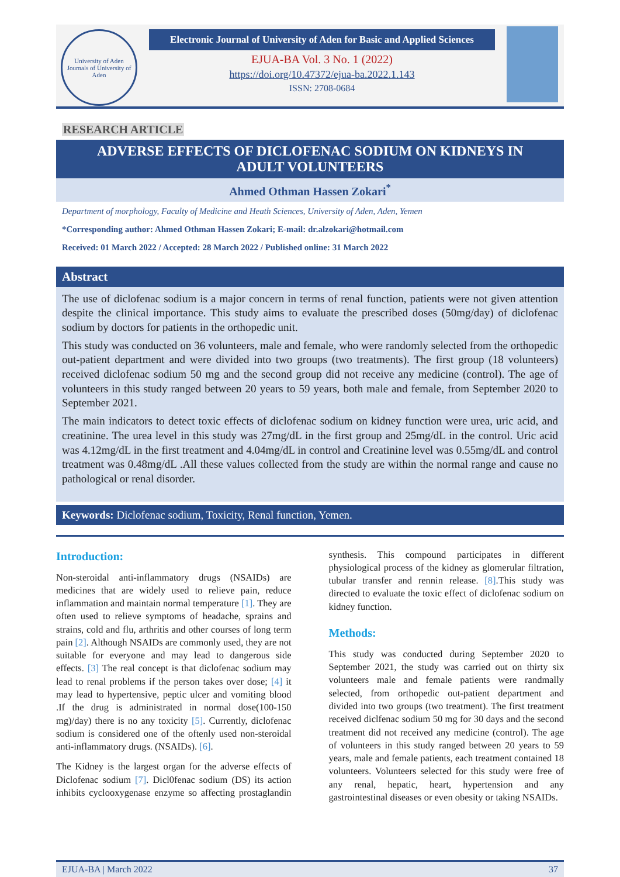University of Aden
Journals of University of Aden
Electronic Journal of University of Aden for Basic and Applied Sciences
EJUA-BA Vol. 3 No. 1 (2022)
https://doi.org/10.47372/ejua-ba.2022.1.143
ISSN: 2708-0684
RESEARCH ARTICLE
ADVERSE EFFECTS OF DICLOFENAC SODIUM ON KIDNEYS IN ADULT VOLUNTEERS
Ahmed Othman Hassen Zokari<sup>*</sup>
Department of morphology, Faculty of Medicine and Heath Sciences, University of Aden, Aden, Yemen
*Corresponding author: Ahmed Othman Hassen Zokari; E-mail: dr.alzokari@hotmail.com
Received: 01 March 2022 / Accepted: 28 March 2022 / Published online: 31 March 2022
Abstract
The use of diclofenac sodium is a major concern in terms of renal function, patients were not given attention despite the clinical importance. This study aims to evaluate the prescribed doses (50mg/day) of diclofenac sodium by doctors for patients in the orthopedic unit.
This study was conducted on 36 volunteers, male and female, who were randomly selected from the orthopedic out-patient department and were divided into two groups (two treatments). The first group (18 volunteers) received diclofenac sodium 50 mg and the second group did not receive any medicine (control). The age of volunteers in this study ranged between 20 years to 59 years, both male and female, from September 2020 to September 2021.
The main indicators to detect toxic effects of diclofenac sodium on kidney function were urea, uric acid, and creatinine. The urea level in this study was 27mg/dL in the first group and 25mg/dL in the control. Uric acid was 4.12mg/dL in the first treatment and 4.04mg/dL in control and Creatinine level was 0.55mg/dL and control treatment was 0.48mg/dL .All these values collected from the study are within the normal range and cause no pathological or renal disorder.
Keywords: Diclofenac sodium, Toxicity, Renal function, Yemen.
Introduction:
Non-steroidal anti-inflammatory drugs (NSAIDs) are medicines that are widely used to relieve pain, reduce inflammation and maintain normal temperature [1]. They are often used to relieve symptoms of headache, sprains and strains, cold and flu, arthritis and other courses of long term pain [2]. Although NSAIDs are commonly used, they are not suitable for everyone and may lead to dangerous side effects. [3] The real concept is that diclofenac sodium may lead to renal problems if the person takes over dose; [4] it may lead to hypertensive, peptic ulcer and vomiting blood .If the drug is administrated in normal dose(100-150 mg)/day) there is no any toxicity [5]. Currently, diclofenac sodium is considered one of the oftenly used non-steroidal anti-inflammatory drugs. (NSAIDs). [6].
The Kidney is the largest organ for the adverse effects of Diclofenac sodium [7]. Dicl0fenac sodium (DS) its action inhibits cyclooxygenase enzyme so affecting prostaglandin synthesis. This compound participates in different physiological process of the kidney as glomerular filtration, tubular transfer and rennin release. [8].This study was directed to evaluate the toxic effect of diclofenac sodium on kidney function.
Methods:
This study was conducted during September 2020 to September 2021, the study was carried out on thirty six volunteers male and female patients were randmally selected, from orthopedic out-patient department and divided into two groups (two treatment). The first treatment received diclfenac sodium 50 mg for 30 days and the second treatment did not received any medicine (control). The age of volunteers in this study ranged between 20 years to 59 years, male and female patients, each treatment contained 18 volunteers. Volunteers selected for this study were free of any renal, hepatic, heart, hypertension and any gastrointestinal diseases or even obesity or taking NSAIDs.
EJUA-BA | March 2022 37